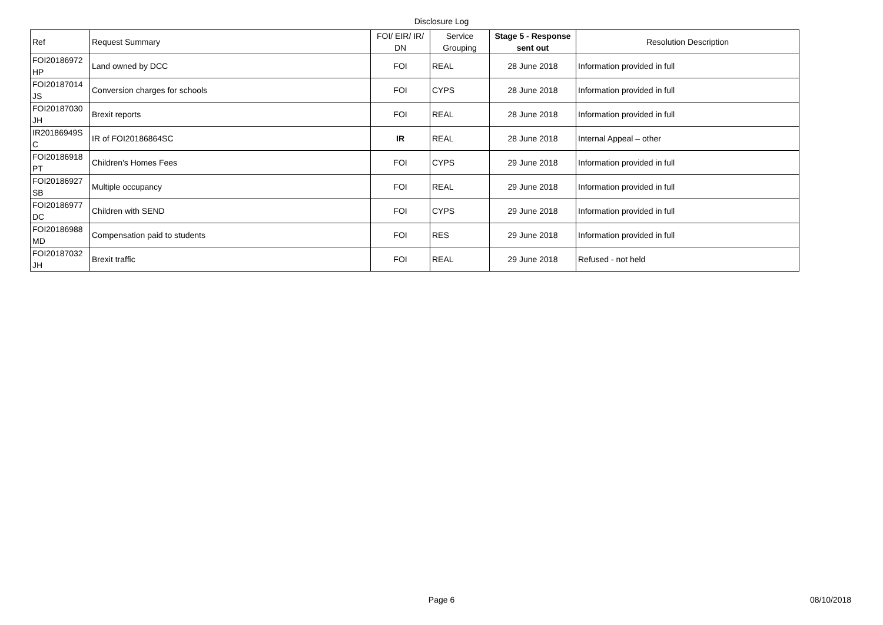Disclosure Log
| Ref | Request Summary | FOI/ EIR/ IR/ DN | Service Grouping | Stage 5 - Response sent out | Resolution Description |
| --- | --- | --- | --- | --- | --- |
| FOI20186972 HP | Land owned by DCC | FOI | REAL | 28 June 2018 | Information provided in full |
| FOI20187014 JS | Conversion charges for schools | FOI | CYPS | 28 June 2018 | Information provided in full |
| FOI20187030 JH | Brexit reports | FOI | REAL | 28 June 2018 | Information provided in full |
| IR20186949S C | IR of FOI20186864SC | IR | REAL | 28 June 2018 | Internal Appeal – other |
| FOI20186918 PT | Children's Homes Fees | FOI | CYPS | 29 June 2018 | Information provided in full |
| FOI20186927 SB | Multiple occupancy | FOI | REAL | 29 June 2018 | Information provided in full |
| FOI20186977 DC | Children with SEND | FOI | CYPS | 29 June 2018 | Information provided in full |
| FOI20186988 MD | Compensation paid to students | FOI | RES | 29 June 2018 | Information provided in full |
| FOI20187032 JH | Brexit traffic | FOI | REAL | 29 June 2018 | Refused - not held |
Page 6
08/10/2018